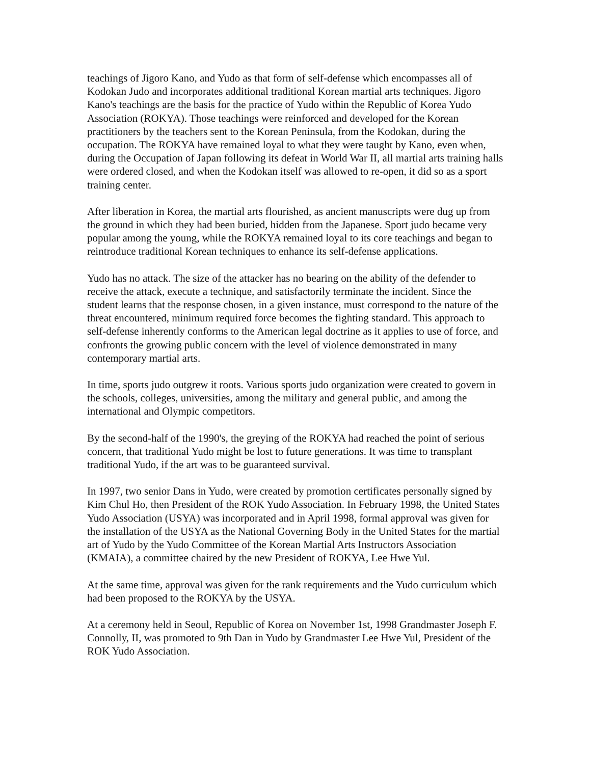teachings of Jigoro Kano, and Yudo as that form of self-defense which encompasses all of Kodokan Judo and incorporates additional traditional Korean martial arts techniques. Jigoro Kano's teachings are the basis for the practice of Yudo within the Republic of Korea Yudo Association (ROKYA). Those teachings were reinforced and developed for the Korean practitioners by the teachers sent to the Korean Peninsula, from the Kodokan, during the occupation. The ROKYA have remained loyal to what they were taught by Kano, even when, during the Occupation of Japan following its defeat in World War II, all martial arts training halls were ordered closed, and when the Kodokan itself was allowed to re-open, it did so as a sport training center.
After liberation in Korea, the martial arts flourished, as ancient manuscripts were dug up from the ground in which they had been buried, hidden from the Japanese. Sport judo became very popular among the young, while the ROKYA remained loyal to its core teachings and began to reintroduce traditional Korean techniques to enhance its self-defense applications.
Yudo has no attack. The size of the attacker has no bearing on the ability of the defender to receive the attack, execute a technique, and satisfactorily terminate the incident. Since the student learns that the response chosen, in a given instance, must correspond to the nature of the threat encountered, minimum required force becomes the fighting standard. This approach to self-defense inherently conforms to the American legal doctrine as it applies to use of force, and confronts the growing public concern with the level of violence demonstrated in many contemporary martial arts.
In time, sports judo outgrew it roots. Various sports judo organization were created to govern in the schools, colleges, universities, among the military and general public, and among the international and Olympic competitors.
By the second-half of the 1990's, the greying of the ROKYA had reached the point of serious concern, that traditional Yudo might be lost to future generations. It was time to transplant traditional Yudo, if the art was to be guaranteed survival.
In 1997, two senior Dans in Yudo, were created by promotion certificates personally signed by Kim Chul Ho, then President of the ROK Yudo Association. In February 1998, the United States Yudo Association (USYA) was incorporated and in April 1998, formal approval was given for the installation of the USYA as the National Governing Body in the United States for the martial art of Yudo by the Yudo Committee of the Korean Martial Arts Instructors Association (KMAIA), a committee chaired by the new President of ROKYA, Lee Hwe Yul.
At the same time, approval was given for the rank requirements and the Yudo curriculum which had been proposed to the ROKYA by the USYA.
At a ceremony held in Seoul, Republic of Korea on November 1st, 1998 Grandmaster Joseph F. Connolly, II, was promoted to 9th Dan in Yudo by Grandmaster Lee Hwe Yul, President of the ROK Yudo Association.